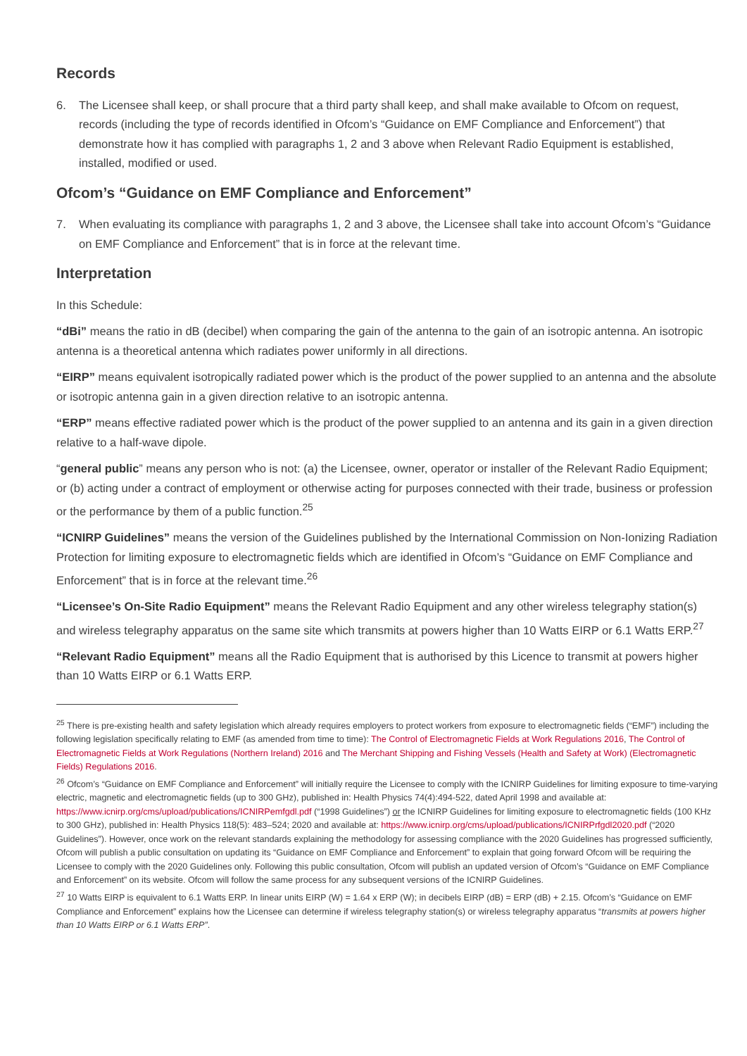Records
6. The Licensee shall keep, or shall procure that a third party shall keep, and shall make available to Ofcom on request, records (including the type of records identified in Ofcom’s “Guidance on EMF Compliance and Enforcement”) that demonstrate how it has complied with paragraphs 1, 2 and 3 above when Relevant Radio Equipment is established, installed, modified or used.
Ofcom’s “Guidance on EMF Compliance and Enforcement”
7. When evaluating its compliance with paragraphs 1, 2 and 3 above, the Licensee shall take into account Ofcom’s “Guidance on EMF Compliance and Enforcement” that is in force at the relevant time.
Interpretation
In this Schedule:
“dBi” means the ratio in dB (decibel) when comparing the gain of the antenna to the gain of an isotropic antenna. An isotropic antenna is a theoretical antenna which radiates power uniformly in all directions.
“EIRP” means equivalent isotropically radiated power which is the product of the power supplied to an antenna and the absolute or isotropic antenna gain in a given direction relative to an isotropic antenna.
“ERP” means effective radiated power which is the product of the power supplied to an antenna and its gain in a given direction relative to a half-wave dipole.
“general public” means any person who is not: (a) the Licensee, owner, operator or installer of the Relevant Radio Equipment; or (b) acting under a contract of employment or otherwise acting for purposes connected with their trade, business or profession or the performance by them of a public function.<sup>25</sup>
“ICNIRP Guidelines” means the version of the Guidelines published by the International Commission on Non-Ionizing Radiation Protection for limiting exposure to electromagnetic fields which are identified in Ofcom’s “Guidance on EMF Compliance and Enforcement” that is in force at the relevant time.<sup>26</sup>
“Licensee’s On-Site Radio Equipment” means the Relevant Radio Equipment and any other wireless telegraphy station(s) and wireless telegraphy apparatus on the same site which transmits at powers higher than 10 Watts EIRP or 6.1 Watts ERP.<sup>27</sup>
“Relevant Radio Equipment” means all the Radio Equipment that is authorised by this Licence to transmit at powers higher than 10 Watts EIRP or 6.1 Watts ERP.
<sup>25</sup> There is pre-existing health and safety legislation which already requires employers to protect workers from exposure to electromagnetic fields (“EMF”) including the following legislation specifically relating to EMF (as amended from time to time): The Control of Electromagnetic Fields at Work Regulations 2016, The Control of Electromagnetic Fields at Work Regulations (Northern Ireland) 2016 and The Merchant Shipping and Fishing Vessels (Health and Safety at Work) (Electromagnetic Fields) Regulations 2016.
<sup>26</sup> Ofcom’s “Guidance on EMF Compliance and Enforcement” will initially require the Licensee to comply with the ICNIRP Guidelines for limiting exposure to time-varying electric, magnetic and electromagnetic fields (up to 300 GHz), published in: Health Physics 74(4):494-522, dated April 1998 and available at: https://www.icnirp.org/cms/upload/publications/ICNIRPemfgdl.pdf (“1998 Guidelines”) or the ICNIRP Guidelines for limiting exposure to electromagnetic fields (100 KHz to 300 GHz), published in: Health Physics 118(5): 483–524; 2020 and available at: https://www.icnirp.org/cms/upload/publications/ICNIRPrfgdl2020.pdf (“2020 Guidelines”). However, once work on the relevant standards explaining the methodology for assessing compliance with the 2020 Guidelines has progressed sufficiently, Ofcom will publish a public consultation on updating its “Guidance on EMF Compliance and Enforcement” to explain that going forward Ofcom will be requiring the Licensee to comply with the 2020 Guidelines only. Following this public consultation, Ofcom will publish an updated version of Ofcom’s “Guidance on EMF Compliance and Enforcement” on its website. Ofcom will follow the same process for any subsequent versions of the ICNIRP Guidelines.
<sup>27</sup> 10 Watts EIRP is equivalent to 6.1 Watts ERP. In linear units EIRP (W) = 1.64 x ERP (W); in decibels EIRP (dB) = ERP (dB) + 2.15. Ofcom’s “Guidance on EMF Compliance and Enforcement” explains how the Licensee can determine if wireless telegraphy station(s) or wireless telegraphy apparatus “transmits at powers higher than 10 Watts EIRP or 6.1 Watts ERP”.